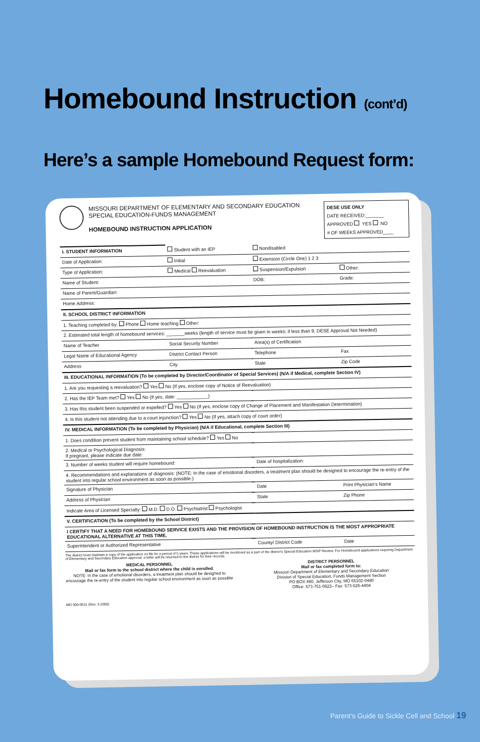Homebound Instruction (cont’d)
Here’s a sample Homebound Request form:
MISSOURI DEPARTMENT OF ELEMENTARY AND SECONDARY EDUCATION
SPECIAL EDUCATION-FUNDS MANAGEMENT
HOMEBOUND INSTRUCTION APPLICATION
DESE USE ONLY
DATE RECEIVED:_______
APPROVED YES NO
# OF WEEKS APPROVED____
| I. STUDENT INFORMATION | Student with an IEP | Nondisabled | |
| Date of Application: | Initial | Extension (Circle One) 1 2 3 | |
| Type of Application: | Medical Reevaluation | Suspension/Expulsion | Other: |
| Name of Student: | | DOB: | Grade: |
| Name of Parent/Guardian: | | | |
| Home Address: | | | |
| II. SCHOOL DISTRICT INFORMATION | | | |
| 1. Teaching completed by: Phone Home teaching Other: | | | |
| 2. Estimated total length of homebound services: _______weeks (length of service must be given in weeks; if less than 9, DESE Approval Not Needed) | | | |
| Name of Teacher | Social Security Number | Area(s) of Certification | |
| Legal Name of Educational Agency | District Contact Person | Telephone | Fax |
| Address | City | State | Zip Code |
| III. EDUCATIONAL INFORMATION (To be completed by Director/Coordinator of Special Services) (N/A if Medical, complete Section IV) | | | |
| 1. Are you requesting a reevaluation? Yes No (If yes, enclose copy of Notice of Reevaluation) | | | |
| 2. Has the IEP Team met? Yes No (If yes, date: ____________) | | | |
| 3. Has this student been suspended or expelled? Yes No (If yes, enclose copy of Change of Placement and Manifestation Determination) | | | |
| 4. Is this student not attending due to a court injunction? Yes No (If yes, attach copy of court order) | | | |
| IV. MEDICAL INFORMATION (To be completed by Physician) (N/A if Educational, complete Section III) | | | |
| 1. Does condition prevent student from maintaining school schedule? Yes No | | | |
| 2. Medical or Psychological Diagnosis: If pregnant, please indicate due date: | | | |
| 3. Number of weeks student will require homebound: | | Date of hospitalization: | |
| 4. Recommendations and explanations of diagnosis: (NOTE: In the case of emotional disorders, a treatment plan should be designed to encourage the re-entry of the student into regular school environment as soon as possible.) | | | |
| Signature of Physician | | Date | Print Physician's Name |
| Address of Physician | | State | Zip Phone |
| Indicate Area of Licensed Specialty: M.D. D.O. Psychiatrist Psychologist | | | |
| V. CERTIFICATION (To be completed by the School District) | | | |
| I CERTIFY THAT A NEED FOR HOMEBOUND SERVICE EXISTS AND THE PROVISION OF HOMEBOUND INSTRUCTION IS THE MOST APPROPRIATE EDUCATIONAL ALTERNATIVE AT THIS TIME. | | | |
| Superintendent or Authorized Representative | | County/ District Code | Date |
The district must maintain a copy of the application on file for a period of 5 years. These applications will be monitored as a part of the district's Special Education MSIP Review. For Homebound applications requiring Department of Elementary and Secondary Education approval, a letter will be returned to the district for their records.
MEDICAL PERSONNEL
Mail or fax form to the school district where the child is enrolled.
NOTE: In the case of emotional disorders, a treatment plan should be designed to encourage the re-entry of the student into regular school environment as soon as possible
DISTRICT PERSONNEL
Mail or fax completed form to:
Missouri Department of Elementary and Secondary Education
Division of Special Education, Funds Management Section
PO BOX 480, Jefferson City, MO 65102-0480
Office: 573-751-0622– Fax: 573-526-4404
MO 500-0631 (Rev. 3-2000)
Parent’s Guide to Sickle Cell and School 19